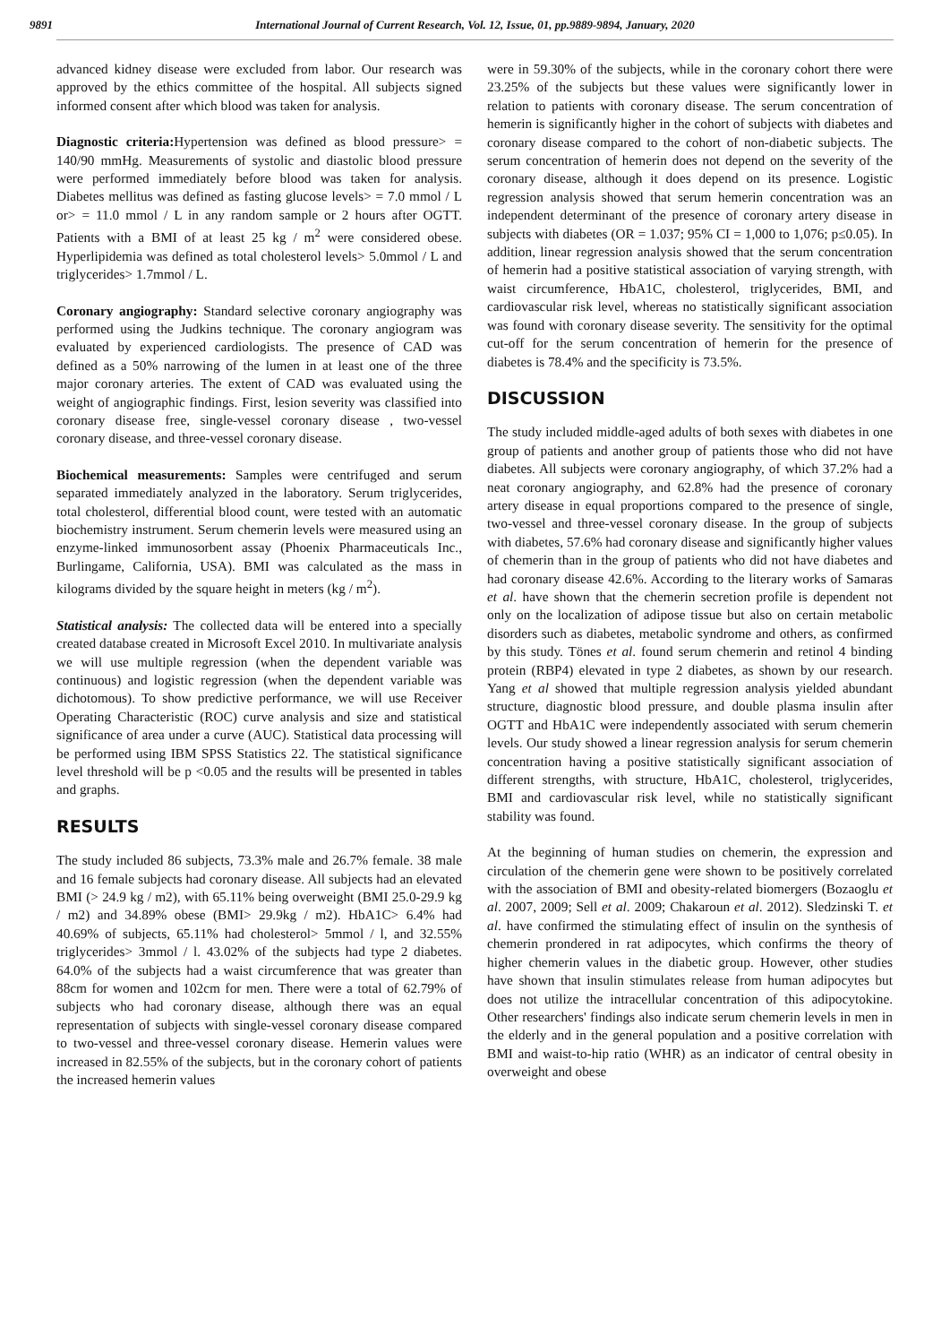9891 International Journal of Current Research, Vol. 12, Issue, 01, pp.9889-9894, January, 2020
advanced kidney disease were excluded from labor. Our research was approved by the ethics committee of the hospital. All subjects signed informed consent after which blood was taken for analysis.
Diagnostic criteria: Hypertension was defined as blood pressure> = 140/90 mmHg. Measurements of systolic and diastolic blood pressure were performed immediately before blood was taken for analysis. Diabetes mellitus was defined as fasting glucose levels> = 7.0 mmol / L or> = 11.0 mmol / L in any random sample or 2 hours after OGTT. Patients with a BMI of at least 25 kg / m<sup>2</sup> were considered obese. Hyperlipidemia was defined as total cholesterol levels> 5.0mmol / L and triglycerides> 1.7mmol / L.
Coronary angiography: Standard selective coronary angiography was performed using the Judkins technique. The coronary angiogram was evaluated by experienced cardiologists. The presence of CAD was defined as a 50% narrowing of the lumen in at least one of the three major coronary arteries. The extent of CAD was evaluated using the weight of angiographic findings. First, lesion severity was classified into coronary disease free, single-vessel coronary disease , two-vessel coronary disease, and three-vessel coronary disease.
Biochemical measurements: Samples were centrifuged and serum separated immediately analyzed in the laboratory. Serum triglycerides, total cholesterol, differential blood count, were tested with an automatic biochemistry instrument. Serum chemerin levels were measured using an enzyme-linked immunosorbent assay (Phoenix Pharmaceuticals Inc., Burlingame, California, USA). BMI was calculated as the mass in kilograms divided by the square height in meters (kg / m<sup>2</sup>).
Statistical analysis: The collected data will be entered into a specially created database created in Microsoft Excel 2010. In multivariate analysis we will use multiple regression (when the dependent variable was continuous) and logistic regression (when the dependent variable was dichotomous). To show predictive performance, we will use Receiver Operating Characteristic (ROC) curve analysis and size and statistical significance of area under a curve (AUC). Statistical data processing will be performed using IBM SPSS Statistics 22. The statistical significance level threshold will be p <0.05 and the results will be presented in tables and graphs.
RESULTS
The study included 86 subjects, 73.3% male and 26.7% female. 38 male and 16 female subjects had coronary disease. All subjects had an elevated BMI (> 24.9 kg / m2), with 65.11% being overweight (BMI 25.0-29.9 kg / m2) and 34.89% obese (BMI> 29.9kg / m2). HbA1C> 6.4% had 40.69% of subjects, 65.11% had cholesterol> 5mmol / l, and 32.55% triglycerides> 3mmol / l. 43.02% of the subjects had type 2 diabetes. 64.0% of the subjects had a waist circumference that was greater than 88cm for women and 102cm for men. There were a total of 62.79% of subjects who had coronary disease, although there was an equal representation of subjects with single-vessel coronary disease compared to two-vessel and three-vessel coronary disease. Hemerin values were increased in 82.55% of the subjects, but in the coronary cohort of patients the increased hemerin values
were in 59.30% of the subjects, while in the coronary cohort there were 23.25% of the subjects but these values were significantly lower in relation to patients with coronary disease. The serum concentration of hemerin is significantly higher in the cohort of subjects with diabetes and coronary disease compared to the cohort of non-diabetic subjects. The serum concentration of hemerin does not depend on the severity of the coronary disease, although it does depend on its presence. Logistic regression analysis showed that serum hemerin concentration was an independent determinant of the presence of coronary artery disease in subjects with diabetes (OR = 1.037; 95% CI = 1,000 to 1,076; p≤0.05). In addition, linear regression analysis showed that the serum concentration of hemerin had a positive statistical association of varying strength, with waist circumference, HbA1C, cholesterol, triglycerides, BMI, and cardiovascular risk level, whereas no statistically significant association was found with coronary disease severity. The sensitivity for the optimal cut-off for the serum concentration of hemerin for the presence of diabetes is 78.4% and the specificity is 73.5%.
DISCUSSION
The study included middle-aged adults of both sexes with diabetes in one group of patients and another group of patients those who did not have diabetes. All subjects were coronary angiography, of which 37.2% had a neat coronary angiography, and 62.8% had the presence of coronary artery disease in equal proportions compared to the presence of single, two-vessel and three-vessel coronary disease. In the group of subjects with diabetes, 57.6% had coronary disease and significantly higher values of chemerin than in the group of patients who did not have diabetes and had coronary disease 42.6%. According to the literary works of Samaras et al. have shown that the chemerin secretion profile is dependent not only on the localization of adipose tissue but also on certain metabolic disorders such as diabetes, metabolic syndrome and others, as confirmed by this study. Tönes et al. found serum chemerin and retinol 4 binding protein (RBP4) elevated in type 2 diabetes, as shown by our research. Yang et al showed that multiple regression analysis yielded abundant structure, diagnostic blood pressure, and double plasma insulin after OGTT and HbA1C were independently associated with serum chemerin levels. Our study showed a linear regression analysis for serum chemerin concentration having a positive statistically significant association of different strengths, with structure, HbA1C, cholesterol, triglycerides, BMI and cardiovascular risk level, while no statistically significant stability was found.
At the beginning of human studies on chemerin, the expression and circulation of the chemerin gene were shown to be positively correlated with the association of BMI and obesity-related biomergers (Bozaoglu et al. 2007, 2009; Sell et al. 2009; Chakaroun et al. 2012). Sledzinski T. et al. have confirmed the stimulating effect of insulin on the synthesis of chemerin prondered in rat adipocytes, which confirms the theory of higher chemerin values in the diabetic group. However, other studies have shown that insulin stimulates release from human adipocytes but does not utilize the intracellular concentration of this adipocytokine. Other researchers' findings also indicate serum chemerin levels in men in the elderly and in the general population and a positive correlation with BMI and waist-to-hip ratio (WHR) as an indicator of central obesity in overweight and obese